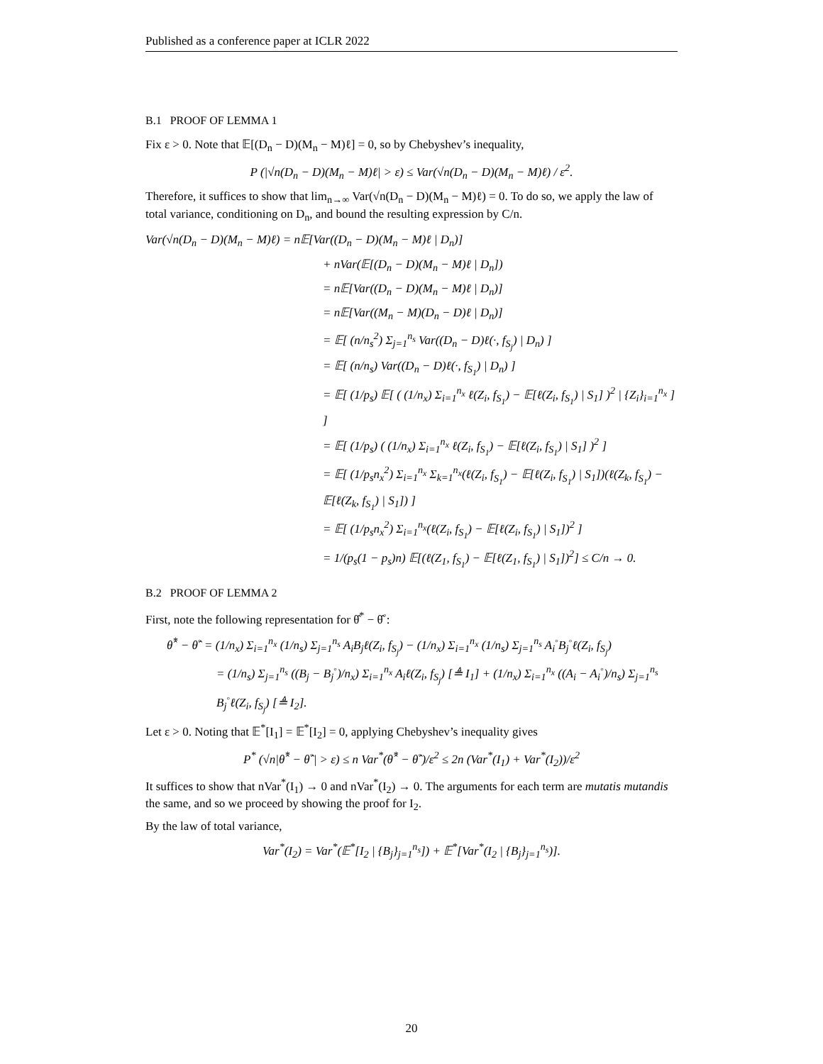Published as a conference paper at ICLR 2022
B.1 PROOF OF LEMMA 1
Fix ε > 0. Note that 𝔼[(D<sub>n</sub> − D)(M<sub>n</sub> − M)ℓ] = 0, so by Chebyshev’s inequality,
P (|√n(D<sub>n</sub> − D)(M<sub>n</sub> − M)ℓ| > ε) ≤ Var(√n(D<sub>n</sub> − D)(M<sub>n</sub> − M)ℓ) / ε<sup>2</sup>.
Therefore, it suffices to show that lim<sub>n→∞</sub> Var(√n(D<sub>n</sub> − D)(M<sub>n</sub> − M)ℓ) = 0. To do so, we apply the law of total variance, conditioning on D<sub>n</sub>, and bound the resulting expression by C/n.
Var(√n(D<sub>n</sub> − D)(M<sub>n</sub> − M)ℓ) = n𝔼[Var((D<sub>n</sub> − D)(M<sub>n</sub> − M)ℓ | D<sub>n</sub>)]
+ nVar(𝔼[(D<sub>n</sub> − D)(M<sub>n</sub> − M)ℓ | D<sub>n</sub>])
= n𝔼[Var((D<sub>n</sub> − D)(M<sub>n</sub> − M)ℓ | D<sub>n</sub>)]
= n𝔼[Var((M<sub>n</sub> − M)(D<sub>n</sub> − D)ℓ | D<sub>n</sub>)]
= 𝔼[ (n/n<sub>s</sub><sup>2</sup>) Σ<sub>j=1</sub><sup>n<sub>s</sub></sup> Var((D<sub>n</sub> − D)ℓ(·, f<sub>S<sub>j</sub></sub>) | D<sub>n</sub>) ]
= 𝔼[ (n/n<sub>s</sub>) Var((D<sub>n</sub> − D)ℓ(·, f<sub>S<sub>1</sub></sub>) | D<sub>n</sub>) ]
= 𝔼[ (1/p<sub>s</sub>) 𝔼[ ( (1/n<sub>x</sub>) Σ<sub>i=1</sub><sup>n<sub>x</sub></sup> ℓ(Z<sub>i</sub>, f<sub>S<sub>1</sub></sub>) − 𝔼[ℓ(Z<sub>i</sub>, f<sub>S<sub>1</sub></sub>) | S<sub>1</sub>] )<sup>2</sup> | {Z<sub>i</sub>}<sub>i=1</sub><sup>n<sub>x</sub></sup> ] ]
= 𝔼[ (1/p<sub>s</sub>) ( (1/n<sub>x</sub>) Σ<sub>i=1</sub><sup>n<sub>x</sub></sup> ℓ(Z<sub>i</sub>, f<sub>S<sub>1</sub></sub>) − 𝔼[ℓ(Z<sub>i</sub>, f<sub>S<sub>1</sub></sub>) | S<sub>1</sub>] )<sup>2</sup> ]
= 𝔼[ (1/p<sub>s</sub>n<sub>x</sub><sup>2</sup>) Σ<sub>i=1</sub><sup>n<sub>x</sub></sup> Σ<sub>k=1</sub><sup>n<sub>x</sub></sup>(ℓ(Z<sub>i</sub>, f<sub>S<sub>1</sub></sub>) − 𝔼[ℓ(Z<sub>i</sub>, f<sub>S<sub>1</sub></sub>) | S<sub>1</sub>])(ℓ(Z<sub>k</sub>, f<sub>S<sub>1</sub></sub>) − 𝔼[ℓ(Z<sub>k</sub>, f<sub>S<sub>1</sub></sub>) | S<sub>1</sub>]) ]
= 𝔼[ (1/p<sub>s</sub>n<sub>x</sub><sup>2</sup>) Σ<sub>i=1</sub><sup>n<sub>x</sub></sup>(ℓ(Z<sub>i</sub>, f<sub>S<sub>1</sub></sub>) − 𝔼[ℓ(Z<sub>i</sub>, f<sub>S<sub>1</sub></sub>) | S<sub>1</sub>])<sup>2</sup> ]
= 1/(p<sub>s</sub>(1 − p<sub>s</sub>)n) 𝔼[(ℓ(Z<sub>1</sub>, f<sub>S<sub>1</sub></sub>) − 𝔼[ℓ(Z<sub>1</sub>, f<sub>S<sub>1</sub></sub>) | S<sub>1</sub>])<sup>2</sup>] ≤ C/n → 0.
B.2 PROOF OF LEMMA 2
First, note the following representation for θ̂<sup>*</sup> − θ̂<sup>◦</sup>:
θ̂<sup>*</sup> − θ̂<sup>◦</sup> = (1/n<sub>x</sub>) Σ<sub>i=1</sub><sup>n<sub>x</sub></sup> (1/n<sub>s</sub>) Σ<sub>j=1</sub><sup>n<sub>s</sub></sup> A<sub>i</sub>B<sub>j</sub>ℓ(Z<sub>i</sub>, f<sub>S<sub>j</sub></sub>) − (1/n<sub>x</sub>) Σ<sub>i=1</sub><sup>n<sub>x</sub></sup> (1/n<sub>s</sub>) Σ<sub>j=1</sub><sup>n<sub>s</sub></sup> A<sub>i</sub><sup>◦</sup>B<sub>j</sub><sup>◦</sup>ℓ(Z<sub>i</sub>, f<sub>S<sub>j</sub></sub>)
= (1/n<sub>s</sub>) Σ<sub>j=1</sub><sup>n<sub>s</sub></sup> ((B<sub>j</sub> − B<sub>j</sub><sup>◦</sup>)/n<sub>x</sub>) Σ<sub>i=1</sub><sup>n<sub>x</sub></sup> A<sub>i</sub>ℓ(Z<sub>i</sub>, f<sub>S<sub>j</sub></sub>) [≜ I<sub>1</sub>] + (1/n<sub>x</sub>) Σ<sub>i=1</sub><sup>n<sub>x</sub></sup> ((A<sub>i</sub> − A<sub>i</sub><sup>◦</sup>)/n<sub>s</sub>) Σ<sub>j=1</sub><sup>n<sub>s</sub></sup> B<sub>j</sub><sup>◦</sup>ℓ(Z<sub>i</sub>, f<sub>S<sub>j</sub></sub>) [≜ I<sub>2</sub>].
Let ε > 0. Noting that 𝔼<sup>*</sup>[I<sub>1</sub>] = 𝔼<sup>*</sup>[I<sub>2</sub>] = 0, applying Chebyshev’s inequality gives
P<sup>*</sup> (√n|θ̂<sup>*</sup> − θ̂<sup>◦</sup>| > ε) ≤ n Var<sup>*</sup>(θ̂<sup>*</sup> − θ̂<sup>◦</sup>)/ε<sup>2</sup> ≤ 2n (Var<sup>*</sup>(I<sub>1</sub>) + Var<sup>*</sup>(I<sub>2</sub>))/ε<sup>2</sup>
It suffices to show that nVar<sup>*</sup>(I<sub>1</sub>) → 0 and nVar<sup>*</sup>(I<sub>2</sub>) → 0. The arguments for each term are mutatis mutandis the same, and so we proceed by showing the proof for I<sub>2</sub>.
By the law of total variance,
Var<sup>*</sup>(I<sub>2</sub>) = Var<sup>*</sup>(𝔼<sup>*</sup>[I<sub>2</sub> | {B<sub>j</sub>}<sub>j=1</sub><sup>n<sub>s</sub></sup>]) + 𝔼<sup>*</sup>[Var<sup>*</sup>(I<sub>2</sub> | {B<sub>j</sub>}<sub>j=1</sub><sup>n<sub>s</sub></sup>)].
20